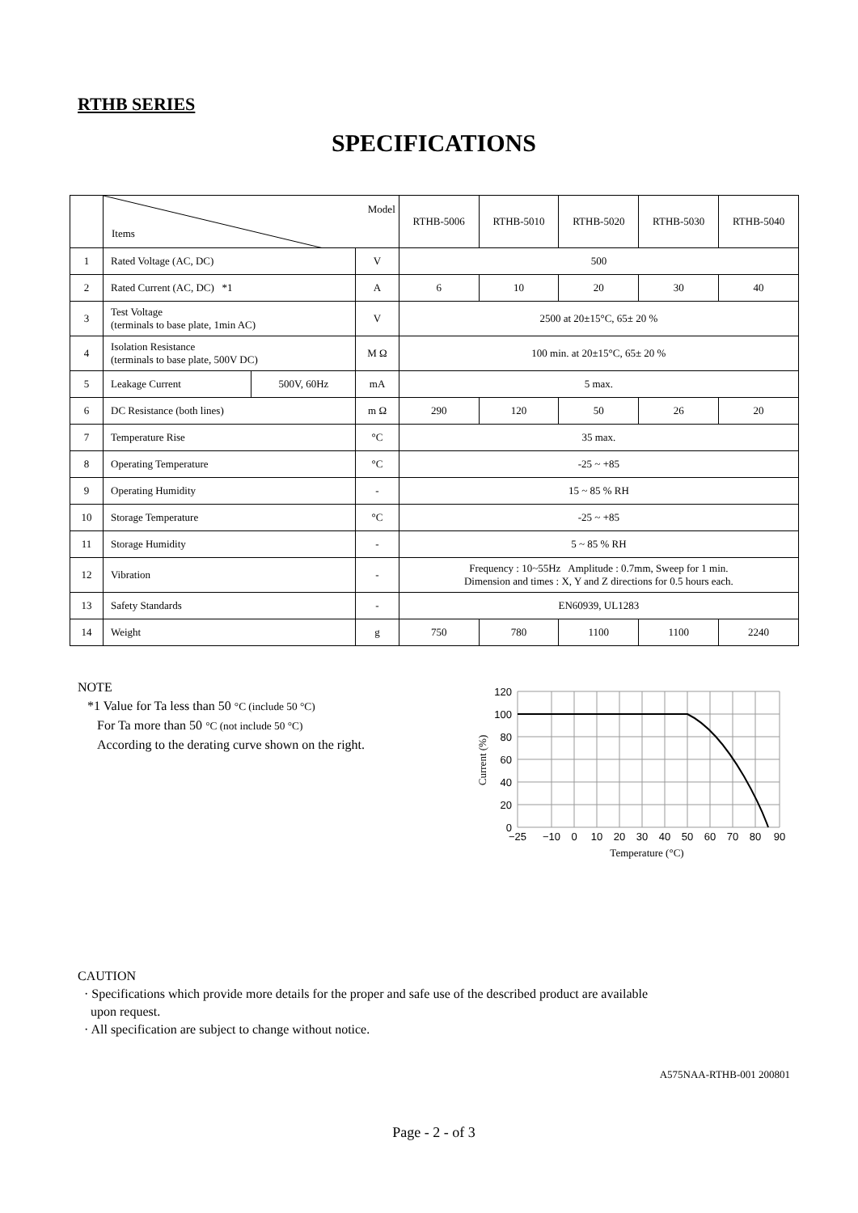RTHB SERIES
SPECIFICATIONS
| | Model Items | | | RTHB-5006 | RTHB-5010 | RTHB-5020 | RTHB-5030 | RTHB-5040 |
| --- | --- | --- | --- | --- | --- | --- | --- | --- |
| 1 | Rated Voltage (AC, DC) | | V | 500 | | | | |
| 2 | Rated Current (AC, DC) *1 | | A | 6 | 10 | 20 | 30 | 40 |
| 3 | Test Voltage (terminals to base plate, 1min AC) | | V | 2500 at 20±15°C, 65± 20 % | | | | |
| 4 | Isolation Resistance (terminals to base plate, 500V DC) | | M Ω | 100 min. at 20±15°C, 65± 20 % | | | | |
| 5 | Leakage Current | 500V, 60Hz | mA | 5 max. | | | | |
| 6 | DC Resistance (both lines) | | m Ω | 290 | 120 | 50 | 26 | 20 |
| 7 | Temperature Rise | | °C | 35 max. | | | | |
| 8 | Operating Temperature | | °C | -25 ~ +85 | | | | |
| 9 | Operating Humidity | | - | 15 ~ 85 % RH | | | | |
| 10 | Storage Temperature | | °C | -25 ~ +85 | | | | |
| 11 | Storage Humidity | | - | 5 ~ 85 % RH | | | | |
| 12 | Vibration | | - | Frequency : 10~55Hz Amplitude : 0.7mm, Sweep for 1 min. Dimension and times : X, Y and Z directions for 0.5 hours each. | | | | |
| 13 | Safety Standards | | - | EN60939, UL1283 | | | | |
| 14 | Weight | | g | 750 | 780 | 1100 | 1100 | 2240 |
NOTE
*1 Value for Ta less than 50 °C (include 50 °C)
For Ta more than 50 °C (not include 50 °C)
According to the derating curve shown on the right.
120
100
80
60
40
20
0
−25
−10
0
10
20
30
40
50
60
70
80
90
Temperature (°C)
Current (%)
CAUTION
· Specifications which provide more details for the proper and safe use of the described product are available
upon request.
· All specification are subject to change without notice.
A575NAA-RTHB-001 200801
Page - 2 - of 3